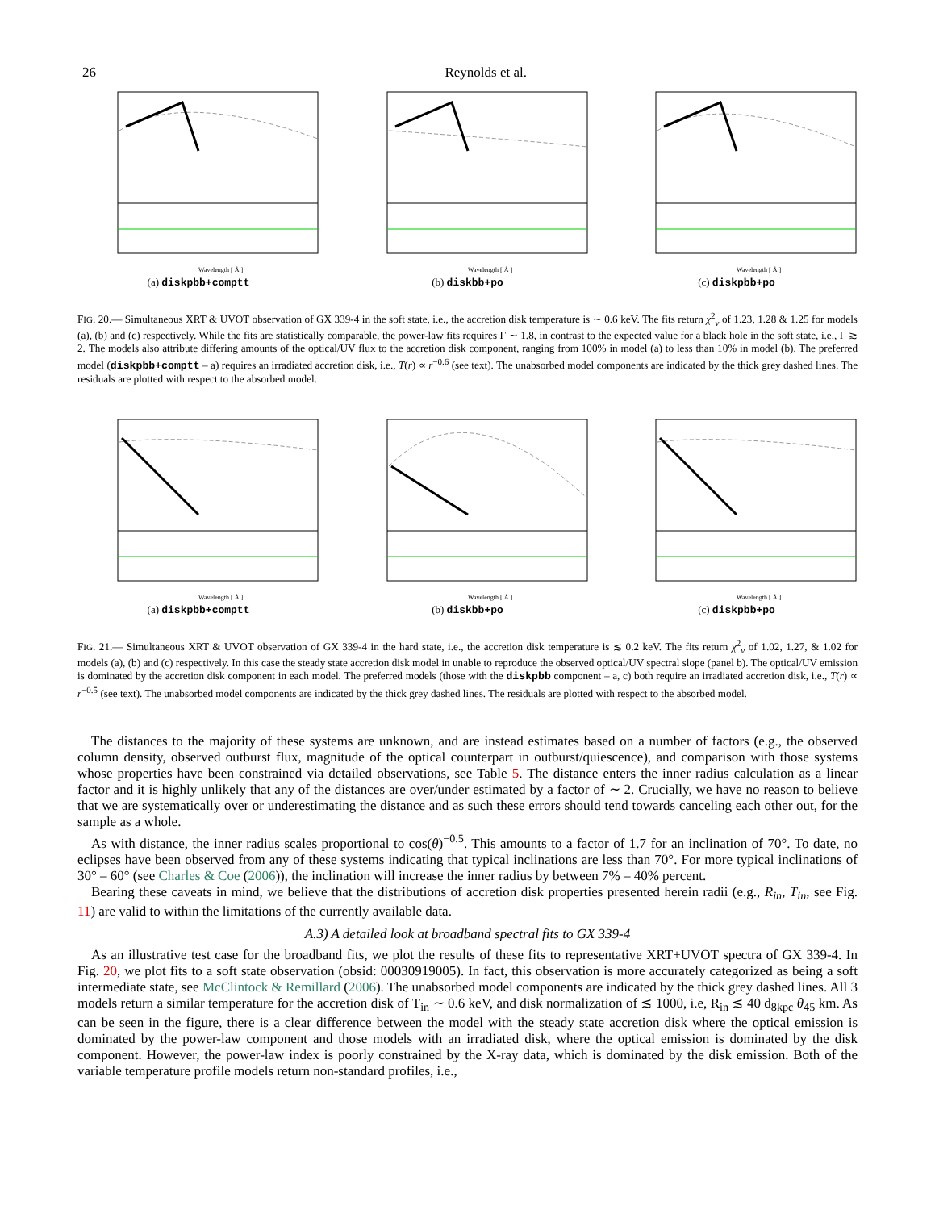26 Reynolds et al.
Wavelength [ Å ]
(a) diskpbb+comptt
Wavelength [ Å ]
(b) diskbb+po
Wavelength [ Å ]
(c) diskpbb+po
FIG. 20.— Simultaneous XRT & UVOT observation of GX 339-4 in the soft state, i.e., the accretion disk temperature is ∼ 0.6 keV. The fits return χ<sup>2</sup><sub>ν</sub> of 1.23, 1.28 & 1.25 for models (a), (b) and (c) respectively. While the fits are statistically comparable, the power-law fits requires Γ ∼ 1.8, in contrast to the expected value for a black hole in the soft state, i.e., Γ ≳ 2. The models also attribute differing amounts of the optical/UV flux to the accretion disk component, ranging from 100% in model (a) to less than 10% in model (b). The preferred model (diskpbb+comptt – a) requires an irradiated accretion disk, i.e., T(r) ∝ r<sup>−0.6</sup> (see text). The unabsorbed model components are indicated by the thick grey dashed lines. The residuals are plotted with respect to the absorbed model.
Wavelength [ Å ]
(a) diskpbb+comptt
Wavelength [ Å ]
(b) diskbb+po
Wavelength [ Å ]
(c) diskpbb+po
FIG. 21.— Simultaneous XRT & UVOT observation of GX 339-4 in the hard state, i.e., the accretion disk temperature is ≲ 0.2 keV. The fits return χ<sup>2</sup><sub>ν</sub> of 1.02, 1.27, & 1.02 for models (a), (b) and (c) respectively. In this case the steady state accretion disk model in unable to reproduce the observed optical/UV spectral slope (panel b). The optical/UV emission is dominated by the accretion disk component in each model. The preferred models (those with the diskpbb component – a, c) both require an irradiated accretion disk, i.e., T(r) ∝ r<sup>−0.5</sup> (see text). The unabsorbed model components are indicated by the thick grey dashed lines. The residuals are plotted with respect to the absorbed model.
The distances to the majority of these systems are unknown, and are instead estimates based on a number of factors (e.g., the observed column density, observed outburst flux, magnitude of the optical counterpart in outburst/quiescence), and comparison with those systems whose properties have been constrained via detailed observations, see Table 5. The distance enters the inner radius calculation as a linear factor and it is highly unlikely that any of the distances are over/under estimated by a factor of ∼ 2. Crucially, we have no reason to believe that we are systematically over or underestimating the distance and as such these errors should tend towards canceling each other out, for the sample as a whole.
As with distance, the inner radius scales proportional to cos(θ)<sup>−0.5</sup>. This amounts to a factor of 1.7 for an inclination of 70°. To date, no eclipses have been observed from any of these systems indicating that typical inclinations are less than 70°. For more typical inclinations of 30° – 60° (see Charles & Coe (2006)), the inclination will increase the inner radius by between 7% – 40% percent.
Bearing these caveats in mind, we believe that the distributions of accretion disk properties presented herein radii (e.g., R<sub>in</sub>, T<sub>in</sub>, see Fig. 11) are valid to within the limitations of the currently available data.
A.3) A detailed look at broadband spectral fits to GX 339-4
As an illustrative test case for the broadband fits, we plot the results of these fits to representative XRT+UVOT spectra of GX 339-4. In Fig. 20, we plot fits to a soft state observation (obsid: 00030919005). In fact, this observation is more accurately categorized as being a soft intermediate state, see McClintock & Remillard (2006). The unabsorbed model components are indicated by the thick grey dashed lines. All 3 models return a similar temperature for the accretion disk of T<sub>in</sub> ∼ 0.6 keV, and disk normalization of ≲ 1000, i.e, R<sub>in</sub> ≲ 40 d<sub>8kpc</sub> θ<sub>45</sub> km. As can be seen in the figure, there is a clear difference between the model with the steady state accretion disk where the optical emission is dominated by the power-law component and those models with an irradiated disk, where the optical emission is dominated by the disk component. However, the power-law index is poorly constrained by the X-ray data, which is dominated by the disk emission. Both of the variable temperature profile models return non-standard profiles, i.e.,